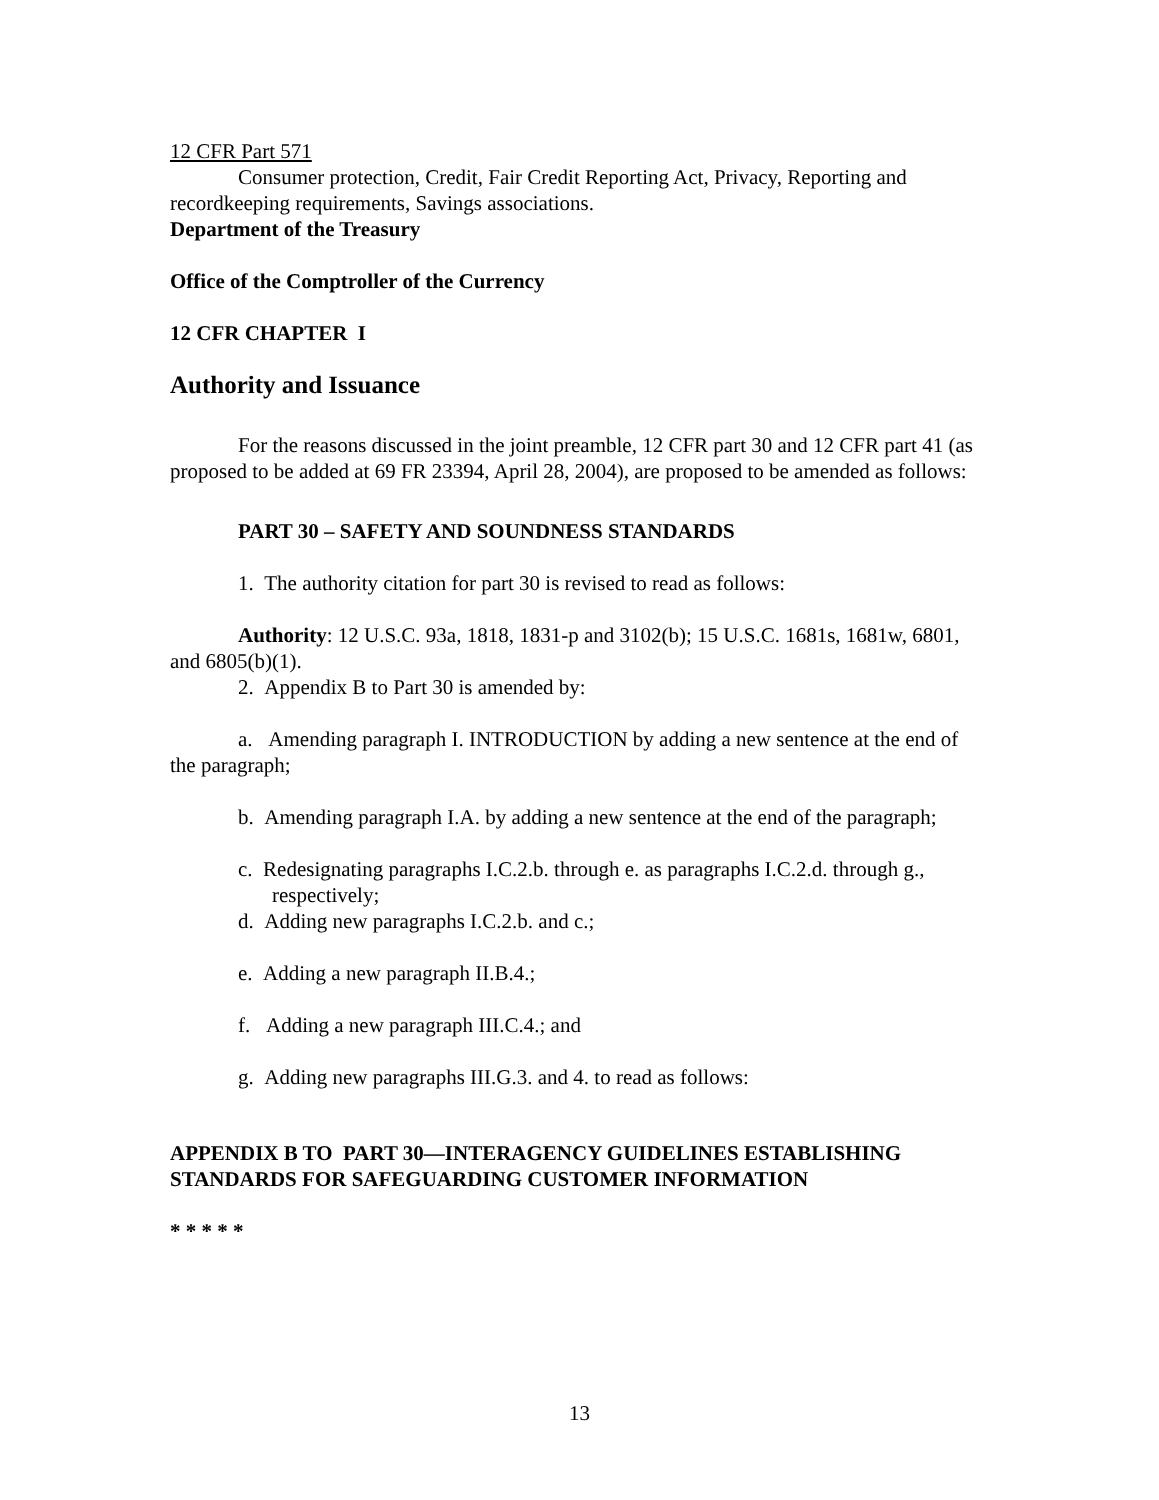12 CFR Part 571
Consumer protection, Credit, Fair Credit Reporting Act, Privacy, Reporting and recordkeeping requirements, Savings associations.
Department of the Treasury
Office of the Comptroller of the Currency
12 CFR CHAPTER I
Authority and Issuance
For the reasons discussed in the joint preamble, 12 CFR part 30 and 12 CFR part 41 (as proposed to be added at 69 FR 23394, April 28, 2004), are proposed to be amended as follows:
PART 30 – SAFETY AND SOUNDNESS STANDARDS
1. The authority citation for part 30 is revised to read as follows:
Authority: 12 U.S.C. 93a, 1818, 1831-p and 3102(b); 15 U.S.C. 1681s, 1681w, 6801, and 6805(b)(1).
2. Appendix B to Part 30 is amended by:
a. Amending paragraph I. INTRODUCTION by adding a new sentence at the end of the paragraph;
b. Amending paragraph I.A. by adding a new sentence at the end of the paragraph;
c. Redesignating paragraphs I.C.2.b. through e. as paragraphs I.C.2.d. through g., respectively;
d. Adding new paragraphs I.C.2.b. and c.;
e. Adding a new paragraph II.B.4.;
f. Adding a new paragraph III.C.4.; and
g. Adding new paragraphs III.G.3. and 4. to read as follows:
APPENDIX B TO PART 30—INTERAGENCY GUIDELINES ESTABLISHING STANDARDS FOR SAFEGUARDING CUSTOMER INFORMATION
* * * * *
13